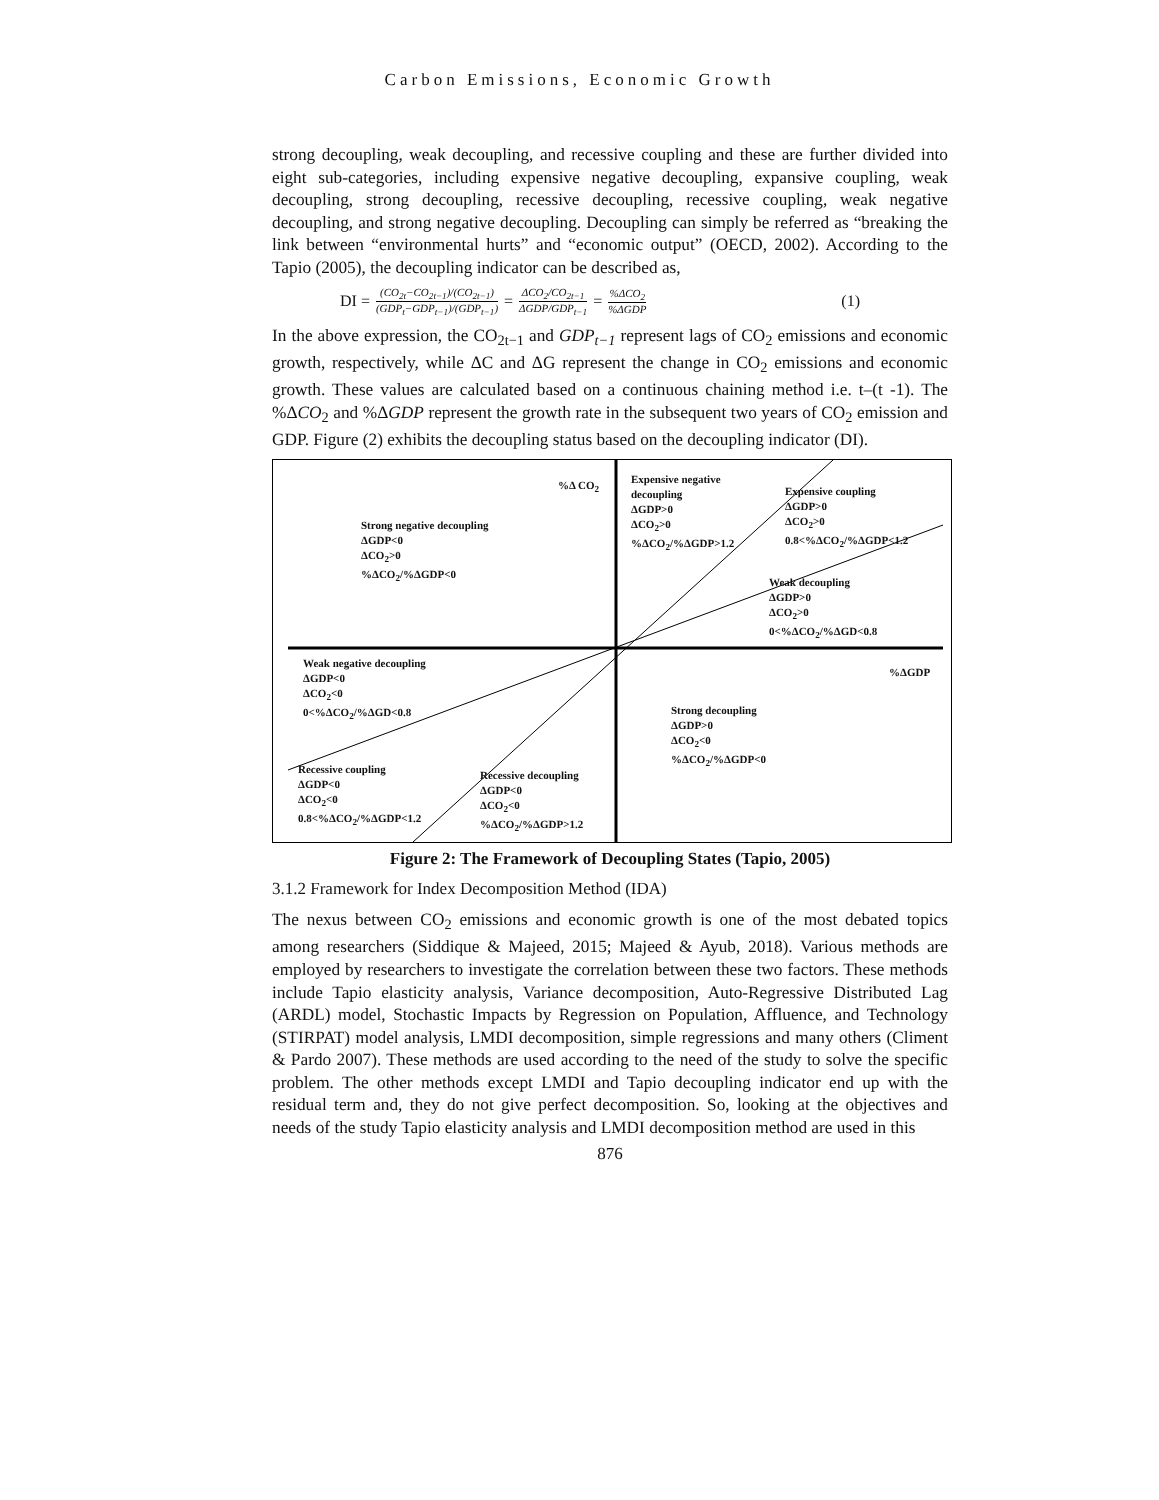Carbon Emissions, Economic Growth
strong decoupling, weak decoupling, and recessive coupling and these are further divided into eight sub-categories, including expensive negative decoupling, expansive coupling, weak decoupling, strong decoupling, recessive decoupling, recessive coupling, weak negative decoupling, and strong negative decoupling. Decoupling can simply be referred as “breaking the link between “environmental hurts” and “economic output” (OECD, 2002). According to the Tapio (2005), the decoupling indicator can be described as,
DI = (CO<sub>2t</sub>−CO<sub>2t−1</sub>)/(CO<sub>2t−1</sub>) (GDP<sub>t</sub>−GDP<sub>t−1</sub>)/(GDP<sub>t−1</sub>) = ΔCO<sub>2</sub>/CO<sub>2t−1</sub> ΔGDP/GDP<sub>t−1</sub> = %ΔCO<sub>2</sub>%ΔGDP (1)
In the above expression, the CO<sub>2t−1</sub> and GDP<sub>t−1</sub> represent lags of CO<sub>2</sub> emissions and economic growth, respectively, while ΔC and ΔG represent the change in CO<sub>2</sub> emissions and economic growth. These values are calculated based on a continuous chaining method i.e. t–(t -1). The %ΔCO<sub>2</sub> and %ΔGDP represent the growth rate in the subsequent two years of CO<sub>2</sub> emission and GDP. Figure (2) exhibits the decoupling status based on the decoupling indicator (DI).
%Δ CO<sub>2</sub>
Expensive negative
decoupling
ΔGDP>0
ΔCO<sub>2</sub>>0
%ΔCO<sub>2</sub>/%ΔGDP>1.2
Expensive coupling
ΔGDP>0
ΔCO<sub>2</sub>>0
0.8<%ΔCO<sub>2</sub>/%ΔGDP<1.2
Strong negative decoupling
ΔGDP<0
ΔCO<sub>2</sub>>0
%ΔCO<sub>2</sub>/%ΔGDP<0
Weak decoupling
ΔGDP>0
ΔCO<sub>2</sub>>0
0<%ΔCO<sub>2</sub>/%ΔGD<0.8
Weak negative decoupling
ΔGDP<0
ΔCO<sub>2</sub><0
0<%ΔCO<sub>2</sub>/%ΔGD<0.8
%ΔGDP
Strong decoupling
ΔGDP>0
ΔCO<sub>2</sub><0
%ΔCO<sub>2</sub>/%ΔGDP<0
Recessive coupling
ΔGDP<0
ΔCO<sub>2</sub><0
0.8<%ΔCO<sub>2</sub>/%ΔGDP<1.2
Recessive decoupling
ΔGDP<0
ΔCO<sub>2</sub><0
%ΔCO<sub>2</sub>/%ΔGDP>1.2
Figure 2: The Framework of Decoupling States (Tapio, 2005)
3.1.2 Framework for Index Decomposition Method (IDA)
The nexus between CO<sub>2</sub> emissions and economic growth is one of the most debated topics among researchers (Siddique & Majeed, 2015; Majeed & Ayub, 2018). Various methods are employed by researchers to investigate the correlation between these two factors. These methods include Tapio elasticity analysis, Variance decomposition, Auto-Regressive Distributed Lag (ARDL) model, Stochastic Impacts by Regression on Population, Affluence, and Technology (STIRPAT) model analysis, LMDI decomposition, simple regressions and many others (Climent & Pardo 2007). These methods are used according to the need of the study to solve the specific problem. The other methods except LMDI and Tapio decoupling indicator end up with the residual term and, they do not give perfect decomposition. So, looking at the objectives and needs of the study Tapio elasticity analysis and LMDI decomposition method are used in this
876